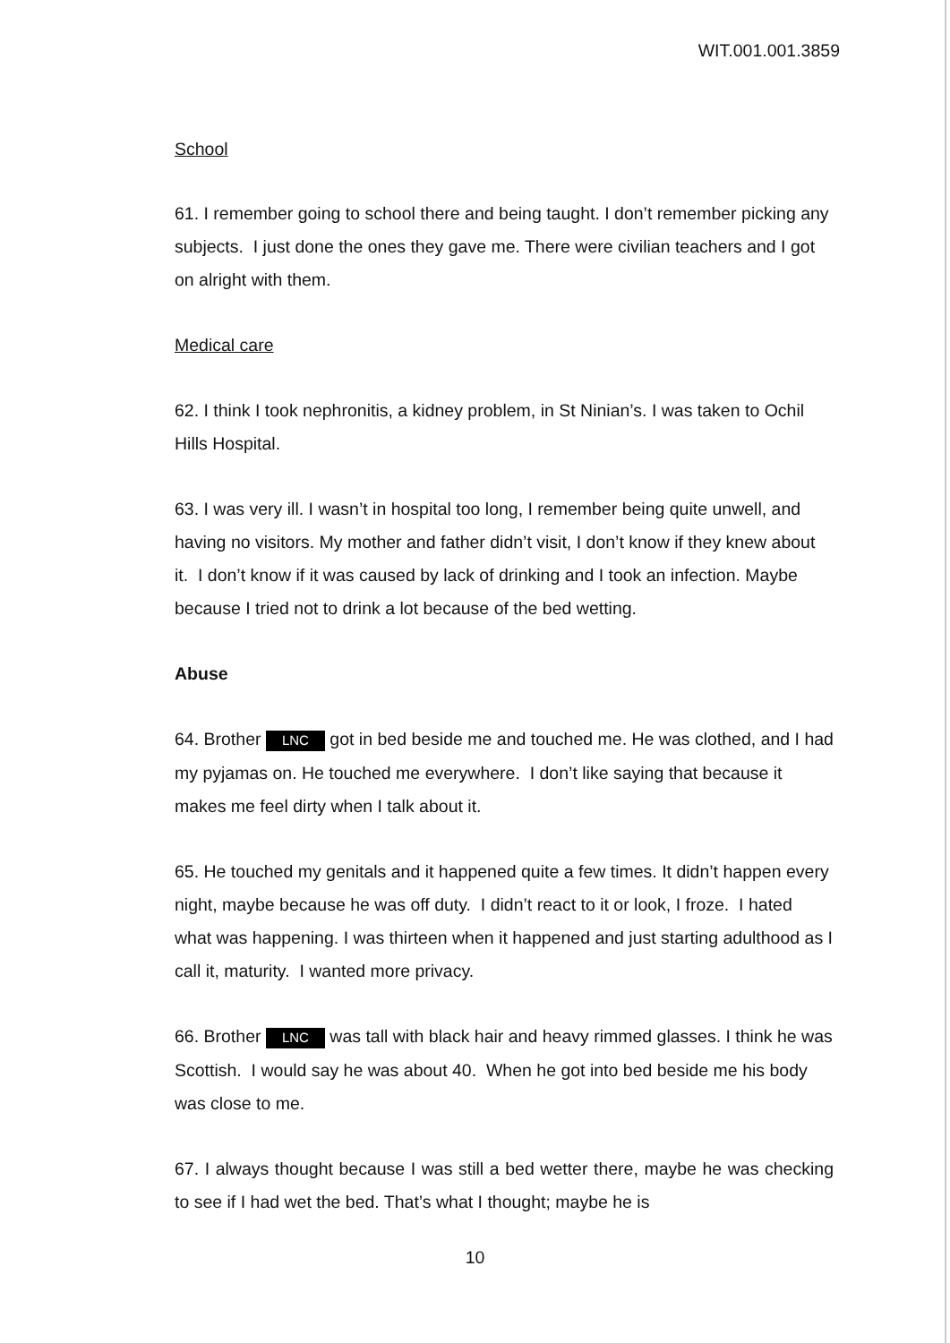WIT.001.001.3859
School
61. I remember going to school there and being taught. I don’t remember picking any subjects. I just done the ones they gave me. There were civilian teachers and I got on alright with them.
Medical care
62. I think I took nephronitis, a kidney problem, in St Ninian’s. I was taken to Ochil Hills Hospital.
63. I was very ill. I wasn’t in hospital too long, I remember being quite unwell, and having no visitors. My mother and father didn’t visit, I don’t know if they knew about it. I don’t know if it was caused by lack of drinking and I took an infection. Maybe because I tried not to drink a lot because of the bed wetting.
Abuse
64. Brother LNC got in bed beside me and touched me. He was clothed, and I had my pyjamas on. He touched me everywhere. I don’t like saying that because it makes me feel dirty when I talk about it.
65. He touched my genitals and it happened quite a few times. It didn’t happen every night, maybe because he was off duty. I didn’t react to it or look, I froze. I hated what was happening. I was thirteen when it happened and just starting adulthood as I call it, maturity. I wanted more privacy.
66. Brother LNC was tall with black hair and heavy rimmed glasses. I think he was Scottish. I would say he was about 40. When he got into bed beside me his body was close to me.
67. I always thought because I was still a bed wetter there, maybe he was checking to see if I had wet the bed. That’s what I thought; maybe he is
10